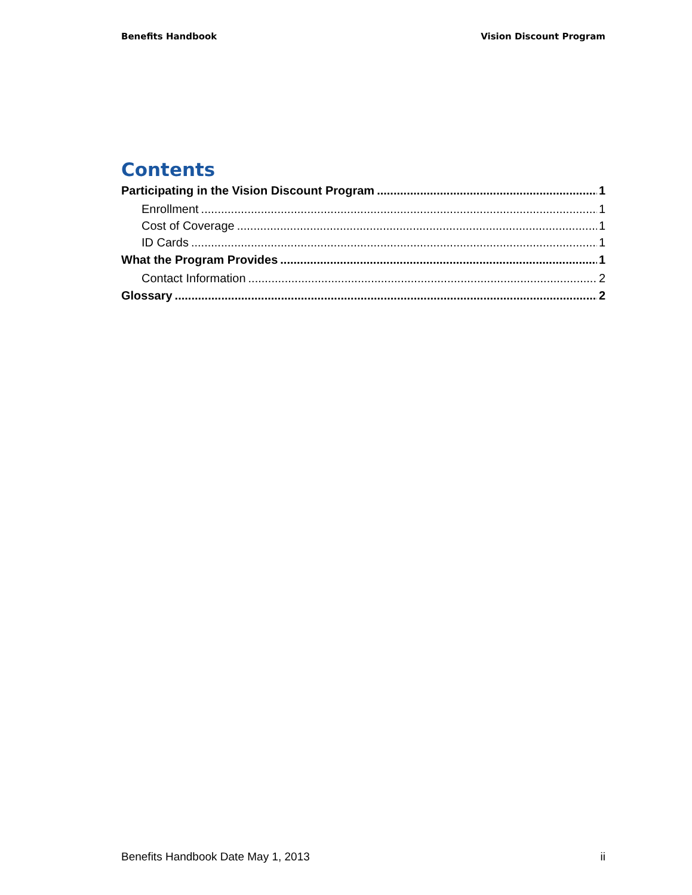Benefits Handbook Vision Discount Program
Contents
Participating in the Vision Discount Program 1
Enrollment 1
Cost of Coverage 1
ID Cards 1
What the Program Provides 1
Contact Information 2
Glossary 2
Benefits Handbook Date May 1, 2013 ii